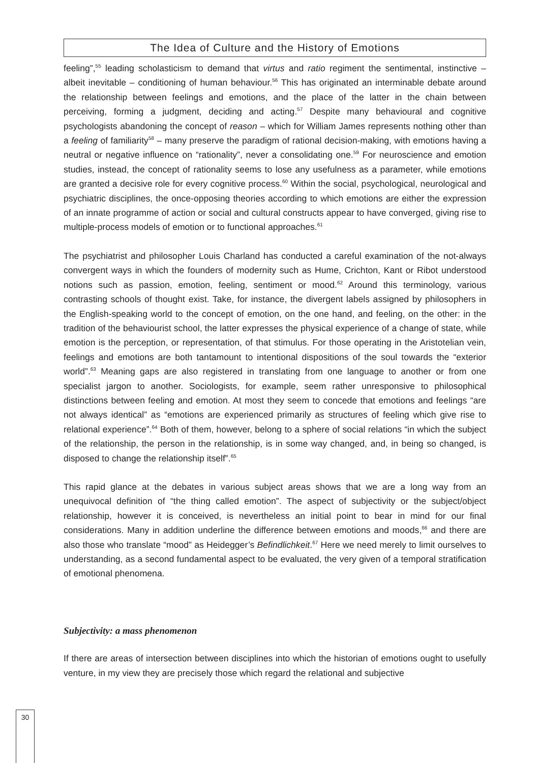The Idea of Culture and the History of Emotions
feeling”,<sup>55</sup> leading scholasticism to demand that virtus and ratio regiment the sentimental, instinctive – albeit inevitable – conditioning of human behaviour.<sup>56</sup> This has originated an interminable debate around the relationship between feelings and emotions, and the place of the latter in the chain between perceiving, forming a judgment, deciding and acting.<sup>57</sup> Despite many behavioural and cognitive psychologists abandoning the concept of reason – which for William James represents nothing other than a feeling of familiarity<sup>58</sup> – many preserve the paradigm of rational decision-making, with emotions having a neutral or negative influence on “rationality”, never a consolidating one.<sup>59</sup> For neuroscience and emotion studies, instead, the concept of rationality seems to lose any usefulness as a parameter, while emotions are granted a decisive role for every cognitive process.<sup>60</sup> Within the social, psychological, neurological and psychiatric disciplines, the once-opposing theories according to which emotions are either the expression of an innate programme of action or social and cultural constructs appear to have converged, giving rise to multiple-process models of emotion or to functional approaches.<sup>61</sup>
The psychiatrist and philosopher Louis Charland has conducted a careful examination of the not-always convergent ways in which the founders of modernity such as Hume, Crichton, Kant or Ribot understood notions such as passion, emotion, feeling, sentiment or mood.<sup>62</sup> Around this terminology, various contrasting schools of thought exist. Take, for instance, the divergent labels assigned by philosophers in the English-speaking world to the concept of emotion, on the one hand, and feeling, on the other: in the tradition of the behaviourist school, the latter expresses the physical experience of a change of state, while emotion is the perception, or representation, of that stimulus. For those operating in the Aristotelian vein, feelings and emotions are both tantamount to intentional dispositions of the soul towards the “exterior world”.<sup>63</sup> Meaning gaps are also registered in translating from one language to another or from one specialist jargon to another. Sociologists, for example, seem rather unresponsive to philosophical distinctions between feeling and emotion. At most they seem to concede that emotions and feelings “are not always identical” as “emotions are experienced primarily as structures of feeling which give rise to relational experience”.<sup>64</sup> Both of them, however, belong to a sphere of social relations “in which the subject of the relationship, the person in the relationship, is in some way changed, and, in being so changed, is disposed to change the relationship itself”.<sup>65</sup>
This rapid glance at the debates in various subject areas shows that we are a long way from an unequivocal definition of “the thing called emotion”. The aspect of subjectivity or the subject/object relationship, however it is conceived, is nevertheless an initial point to bear in mind for our final considerations. Many in addition underline the difference between emotions and moods,<sup>66</sup> and there are also those who translate “mood” as Heidegger’s Befindlichkeit.<sup>67</sup> Here we need merely to limit ourselves to understanding, as a second fundamental aspect to be evaluated, the very given of a temporal stratification of emotional phenomena.
Subjectivity: a mass phenomenon
If there are areas of intersection between disciplines into which the historian of emotions ought to usefully venture, in my view they are precisely those which regard the relational and subjective
30